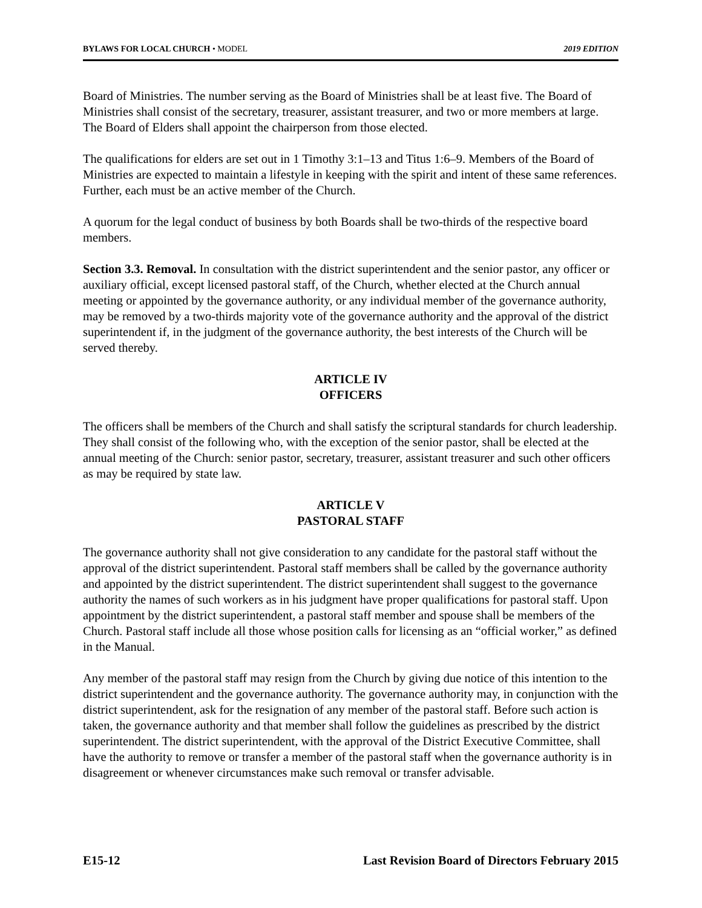BYLAWS FOR LOCAL CHURCH • MODEL 2019 EDITION
Board of Ministries. The number serving as the Board of Ministries shall be at least five. The Board of Ministries shall consist of the secretary, treasurer, assistant treasurer, and two or more members at large. The Board of Elders shall appoint the chairperson from those elected.
The qualifications for elders are set out in 1 Timothy 3:1–13 and Titus 1:6–9. Members of the Board of Ministries are expected to maintain a lifestyle in keeping with the spirit and intent of these same references. Further, each must be an active member of the Church.
A quorum for the legal conduct of business by both Boards shall be two-thirds of the respective board members.
Section 3.3. Removal. In consultation with the district superintendent and the senior pastor, any officer or auxiliary official, except licensed pastoral staff, of the Church, whether elected at the Church annual meeting or appointed by the governance authority, or any individual member of the governance authority, may be removed by a two-thirds majority vote of the governance authority and the approval of the district superintendent if, in the judgment of the governance authority, the best interests of the Church will be served thereby.
ARTICLE IV
OFFICERS
The officers shall be members of the Church and shall satisfy the scriptural standards for church leadership. They shall consist of the following who, with the exception of the senior pastor, shall be elected at the annual meeting of the Church: senior pastor, secretary, treasurer, assistant treasurer and such other officers as may be required by state law.
ARTICLE V
PASTORAL STAFF
The governance authority shall not give consideration to any candidate for the pastoral staff without the approval of the district superintendent. Pastoral staff members shall be called by the governance authority and appointed by the district superintendent. The district superintendent shall suggest to the governance authority the names of such workers as in his judgment have proper qualifications for pastoral staff. Upon appointment by the district superintendent, a pastoral staff member and spouse shall be members of the Church. Pastoral staff include all those whose position calls for licensing as an “official worker,” as defined in the Manual.
Any member of the pastoral staff may resign from the Church by giving due notice of this intention to the district superintendent and the governance authority. The governance authority may, in conjunction with the district superintendent, ask for the resignation of any member of the pastoral staff. Before such action is taken, the governance authority and that member shall follow the guidelines as prescribed by the district superintendent. The district superintendent, with the approval of the District Executive Committee, shall have the authority to remove or transfer a member of the pastoral staff when the governance authority is in disagreement or whenever circumstances make such removal or transfer advisable.
E15-12 Last Revision Board of Directors February 2015